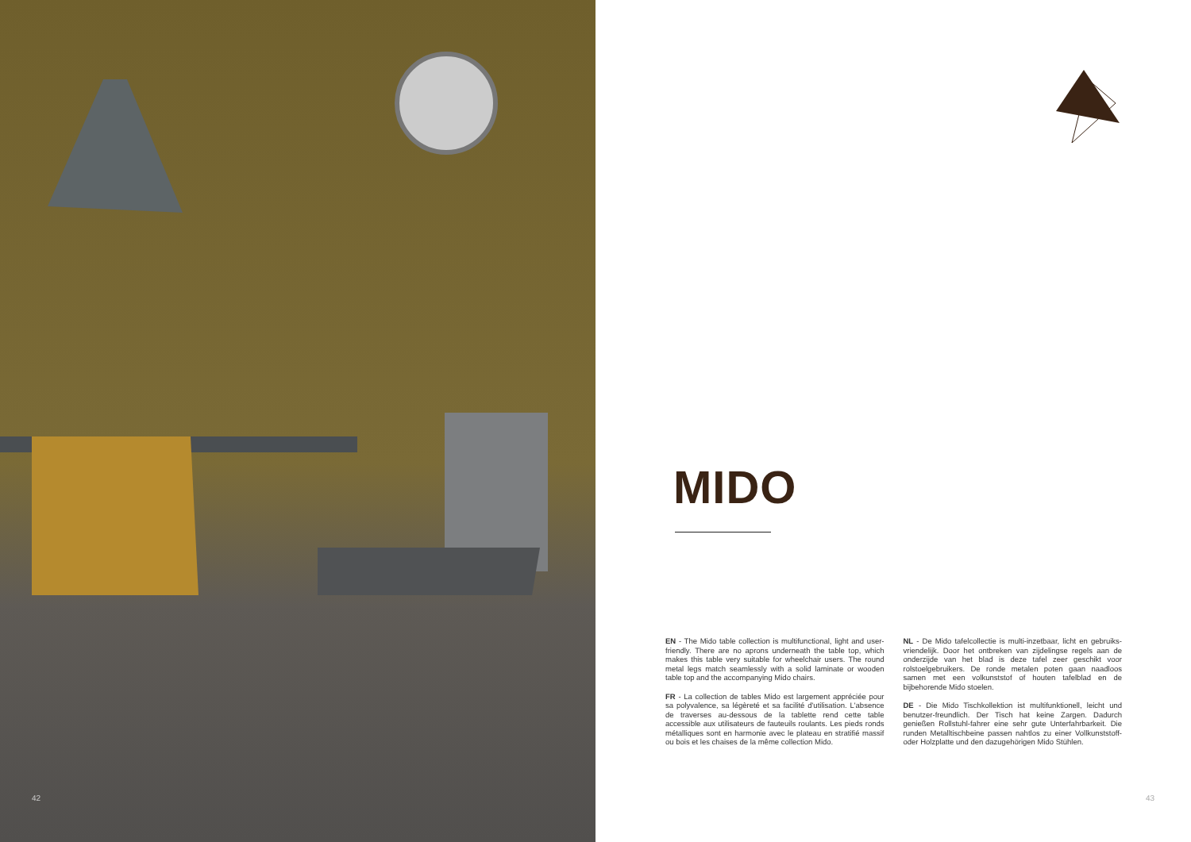42
MIDO
EN - The Mido table collection is multifunctional, light and user-friendly. There are no aprons underneath the table top, which makes this table very suitable for wheelchair users. The round metal legs match seamlessly with a solid laminate or wooden table top and the accompanying Mido chairs.
FR - La collection de tables Mido est largement appréciée pour sa polyvalence, sa légèreté et sa facilité d'utilisation. L'absence de traverses au-dessous de la tablette rend cette table accessible aux utilisateurs de fauteuils roulants. Les pieds ronds métalliques sont en harmonie avec le plateau en stratifié massif ou bois et les chaises de la même collection Mido.
NL - De Mido tafelcollectie is multi-inzetbaar, licht en gebruiks-vriendelijk. Door het ontbreken van zijdelingse regels aan de onderzijde van het blad is deze tafel zeer geschikt voor rolstoelgebruikers. De ronde metalen poten gaan naadloos samen met een volkunststof of houten tafelblad en de bijbehorende Mido stoelen.
DE - Die Mido Tischkollektion ist multifunktionell, leicht und benutzer-freundlich. Der Tisch hat keine Zargen. Dadurch genießen Rollstuhl-fahrer eine sehr gute Unterfahrbarkeit. Die runden Metalltischbeine passen nahtlos zu einer Vollkunststoff- oder Holzplatte und den dazugehörigen Mido Stühlen.
43